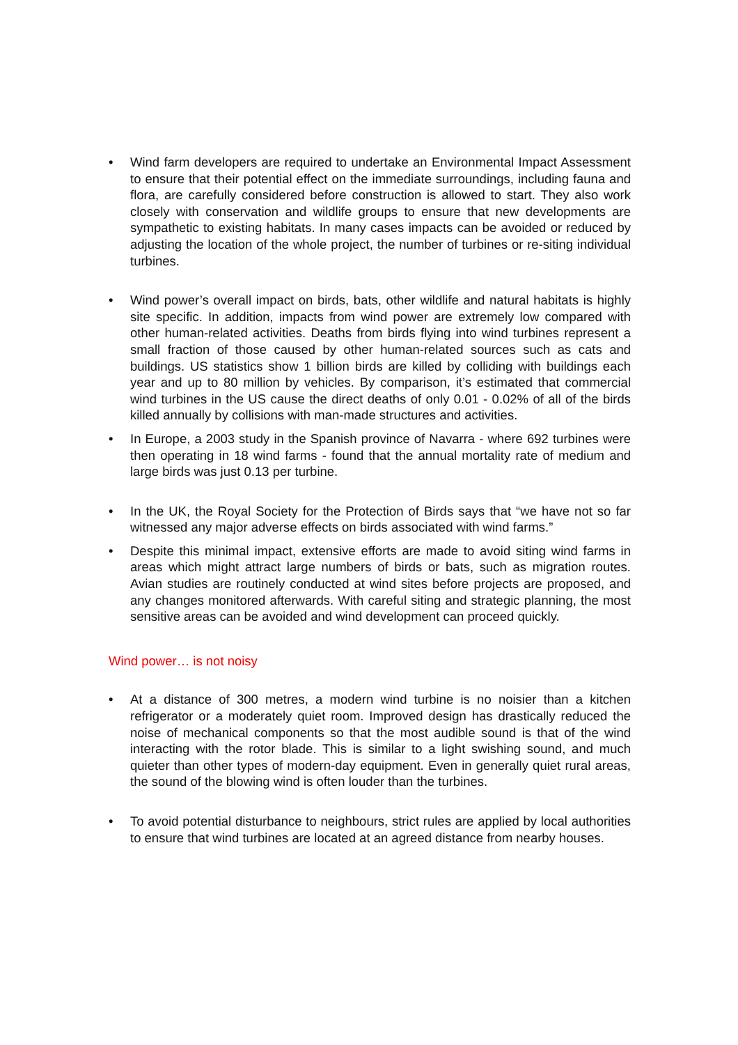• Wind farm developers are required to undertake an Environmental Impact Assessment to ensure that their potential effect on the immediate surroundings, including fauna and flora, are carefully considered before construction is allowed to start. They also work closely with conservation and wildlife groups to ensure that new developments are sympathetic to existing habitats. In many cases impacts can be avoided or reduced by adjusting the location of the whole project, the number of turbines or re-siting individual turbines.
• Wind power’s overall impact on birds, bats, other wildlife and natural habitats is highly site specific. In addition, impacts from wind power are extremely low compared with other human-related activities. Deaths from birds flying into wind turbines represent a small fraction of those caused by other human-related sources such as cats and buildings. US statistics show 1 billion birds are killed by colliding with buildings each year and up to 80 million by vehicles. By comparison, it’s estimated that commercial wind turbines in the US cause the direct deaths of only 0.01 - 0.02% of all of the birds killed annually by collisions with man-made structures and activities.
• In Europe, a 2003 study in the Spanish province of Navarra - where 692 turbines were then operating in 18 wind farms - found that the annual mortality rate of medium and large birds was just 0.13 per turbine.
• In the UK, the Royal Society for the Protection of Birds says that “we have not so far witnessed any major adverse effects on birds associated with wind farms.”
• Despite this minimal impact, extensive efforts are made to avoid siting wind farms in areas which might attract large numbers of birds or bats, such as migration routes. Avian studies are routinely conducted at wind sites before projects are proposed, and any changes monitored afterwards. With careful siting and strategic planning, the most sensitive areas can be avoided and wind development can proceed quickly.
Wind power… is not noisy
• At a distance of 300 metres, a modern wind turbine is no noisier than a kitchen refrigerator or a moderately quiet room. Improved design has drastically reduced the noise of mechanical components so that the most audible sound is that of the wind interacting with the rotor blade. This is similar to a light swishing sound, and much quieter than other types of modern-day equipment. Even in generally quiet rural areas, the sound of the blowing wind is often louder than the turbines.
• To avoid potential disturbance to neighbours, strict rules are applied by local authorities to ensure that wind turbines are located at an agreed distance from nearby houses.